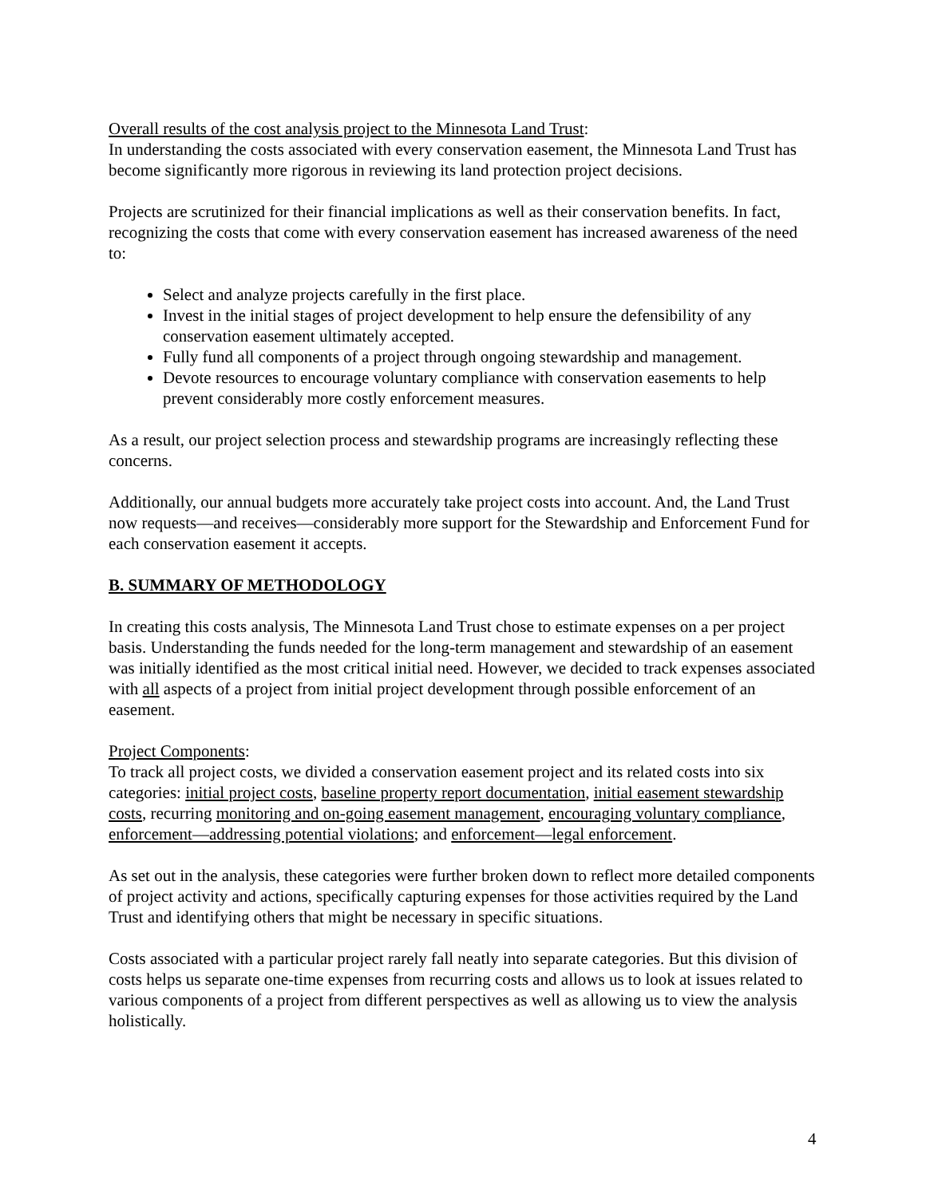Overall results of the cost analysis project to the Minnesota Land Trust:
In understanding the costs associated with every conservation easement, the Minnesota Land Trust has become significantly more rigorous in reviewing its land protection project decisions.
Projects are scrutinized for their financial implications as well as their conservation benefits. In fact, recognizing the costs that come with every conservation easement has increased awareness of the need to:
Select and analyze projects carefully in the first place.
Invest in the initial stages of project development to help ensure the defensibility of any conservation easement ultimately accepted.
Fully fund all components of a project through ongoing stewardship and management.
Devote resources to encourage voluntary compliance with conservation easements to help prevent considerably more costly enforcement measures.
As a result, our project selection process and stewardship programs are increasingly reflecting these concerns.
Additionally, our annual budgets more accurately take project costs into account. And, the Land Trust now requests—and receives—considerably more support for the Stewardship and Enforcement Fund for each conservation easement it accepts.
B. SUMMARY OF METHODOLOGY
In creating this costs analysis, The Minnesota Land Trust chose to estimate expenses on a per project basis. Understanding the funds needed for the long-term management and stewardship of an easement was initially identified as the most critical initial need. However, we decided to track expenses associated with all aspects of a project from initial project development through possible enforcement of an easement.
Project Components:
To track all project costs, we divided a conservation easement project and its related costs into six categories: initial project costs, baseline property report documentation, initial easement stewardship costs, recurring monitoring and on-going easement management, encouraging voluntary compliance, enforcement—addressing potential violations; and enforcement—legal enforcement.
As set out in the analysis, these categories were further broken down to reflect more detailed components of project activity and actions, specifically capturing expenses for those activities required by the Land Trust and identifying others that might be necessary in specific situations.
Costs associated with a particular project rarely fall neatly into separate categories. But this division of costs helps us separate one-time expenses from recurring costs and allows us to look at issues related to various components of a project from different perspectives as well as allowing us to view the analysis holistically.
4